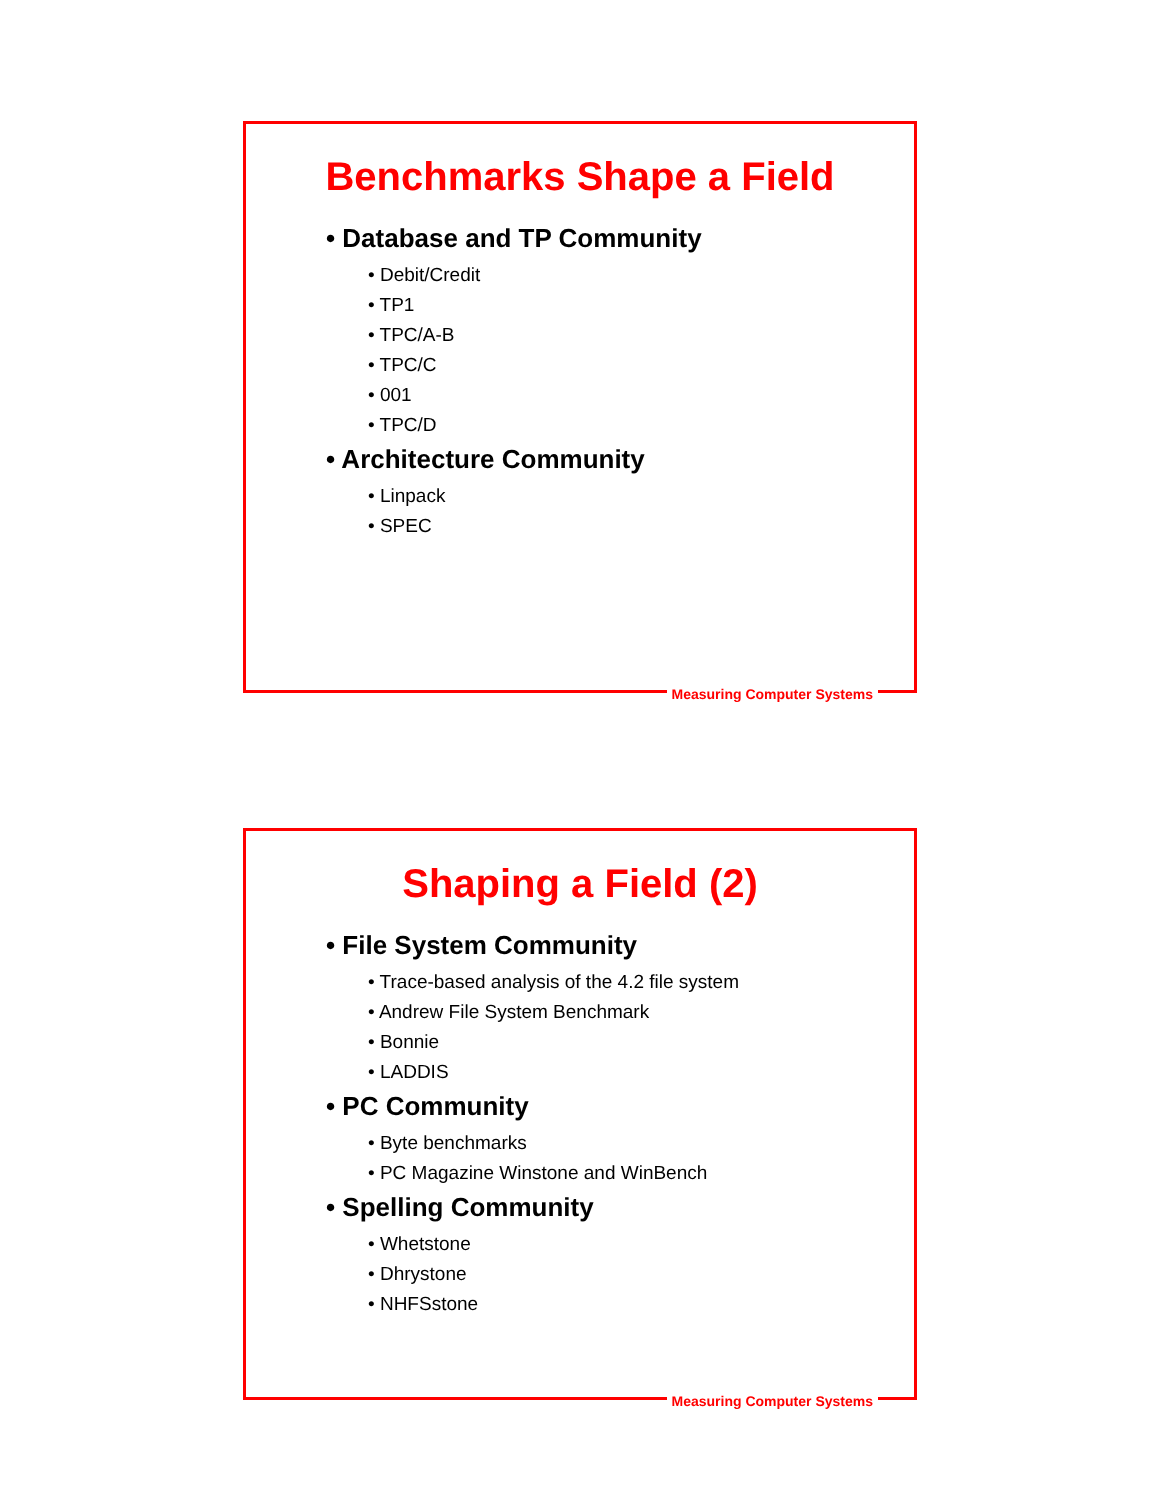Benchmarks Shape a Field
• Database and TP Community
• Debit/Credit
• TP1
• TPC/A-B
• TPC/C
• 001
• TPC/D
• Architecture Community
• Linpack
• SPEC
Measuring Computer Systems
Shaping a Field (2)
• File System Community
• Trace-based analysis of the 4.2 file system
• Andrew File System Benchmark
• Bonnie
• LADDIS
• PC Community
• Byte benchmarks
• PC Magazine Winstone and WinBench
• Spelling Community
• Whetstone
• Dhrystone
• NHFSstone
Measuring Computer Systems